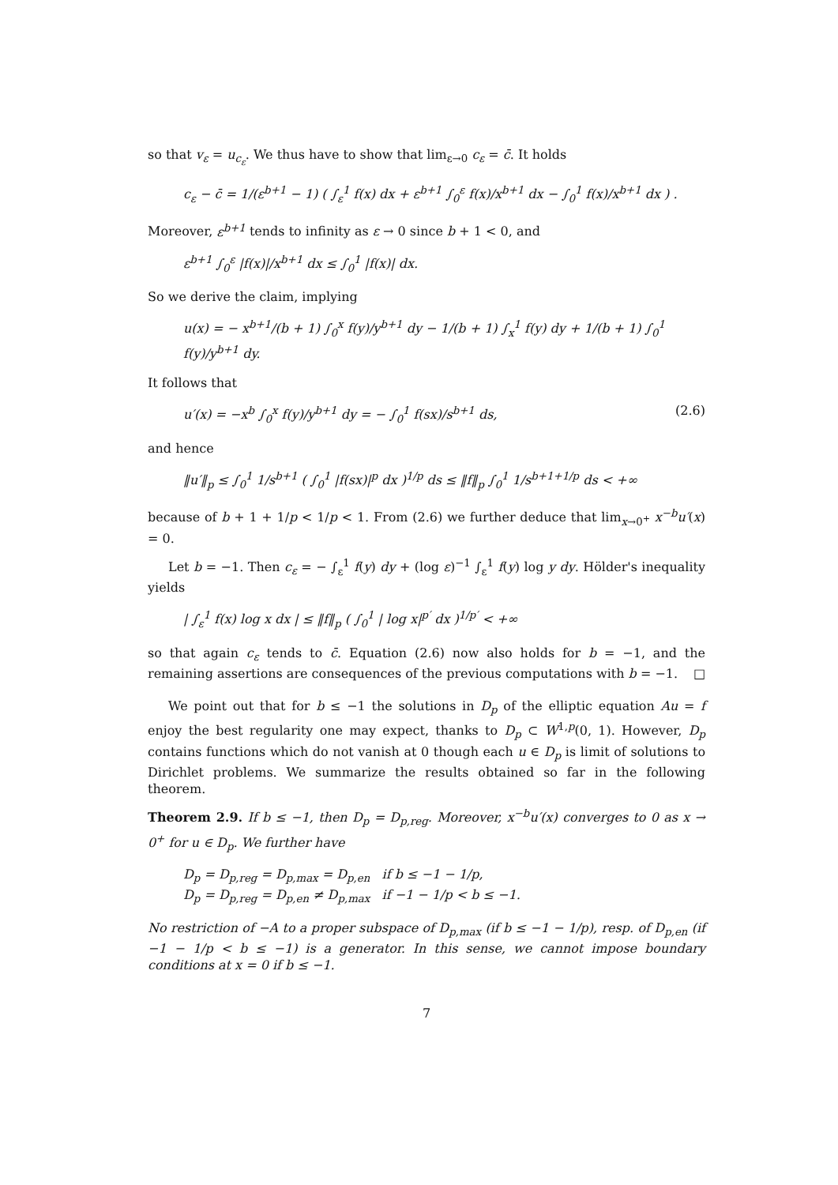so that v<sub>ε</sub> = u<sub>c<sub>ε</sub></sub>. We thus have to show that lim<sub>ε→0</sub> c<sub>ε</sub> = c̄. It holds
c<sub>ε</sub> − c̄ = 1/(ε<sup>b+1</sup> − 1) ( ∫<sub>ε</sub><sup>1</sup> f(x) dx + ε<sup>b+1</sup> ∫<sub>0</sub><sup>ε</sup> f(x)/x<sup>b+1</sup> dx − ∫<sub>0</sub><sup>1</sup> f(x)/x<sup>b+1</sup> dx ) .
Moreover, ε<sup>b+1</sup> tends to infinity as ε → 0 since b + 1 < 0, and
ε<sup>b+1</sup> ∫<sub>0</sub><sup>ε</sup> |f(x)|/x<sup>b+1</sup> dx ≤ ∫<sub>0</sub><sup>1</sup> |f(x)| dx.
So we derive the claim, implying
u(x) = − x<sup>b+1</sup>/(b + 1) ∫<sub>0</sub><sup>x</sup> f(y)/y<sup>b+1</sup> dy − 1/(b + 1) ∫<sub>x</sub><sup>1</sup> f(y) dy + 1/(b + 1) ∫<sub>0</sub><sup>1</sup> f(y)/y<sup>b+1</sup> dy.
It follows that
u′(x) = −x<sup>b</sup> ∫<sub>0</sub><sup>x</sup> f(y)/y<sup>b+1</sup> dy = − ∫<sub>0</sub><sup>1</sup> f(sx)/s<sup>b+1</sup> ds, (2.6)
and hence
‖u′‖<sub>p</sub> ≤ ∫<sub>0</sub><sup>1</sup> 1/s<sup>b+1</sup> ( ∫<sub>0</sub><sup>1</sup> |f(sx)|<sup>p</sup> dx )<sup>1/p</sup> ds ≤ ‖f‖<sub>p</sub> ∫<sub>0</sub><sup>1</sup> 1/s<sup>b+1+1/p</sup> ds < +∞
because of b + 1 + 1/p < 1/p < 1. From (2.6) we further deduce that lim<sub>x→0<sup>+</sup></sub> x<sup>−b</sup>u′(x) = 0.
Let b = −1. Then c<sub>ε</sub> = − ∫<sub>ε</sub><sup>1</sup> f(y) dy + (log ε)<sup>−1</sup> ∫<sub>ε</sub><sup>1</sup> f(y) log y dy. Hölder's inequality yields
| ∫<sub>ε</sub><sup>1</sup> f(x) log x dx | ≤ ‖f‖<sub>p</sub> ( ∫<sub>0</sub><sup>1</sup> | log x|<sup>p′</sup> dx )<sup>1/p′</sup> < +∞
so that again c<sub>ε</sub> tends to c̄. Equation (2.6) now also holds for b = −1, and the remaining assertions are consequences of the previous computations with b = −1. □
We point out that for b ≤ −1 the solutions in D<sub>p</sub> of the elliptic equation Au = f enjoy the best regularity one may expect, thanks to D<sub>p</sub> ⊂ W<sup>1,p</sup>(0, 1). However, D<sub>p</sub> contains functions which do not vanish at 0 though each u ∈ D<sub>p</sub> is limit of solutions to Dirichlet problems. We summarize the results obtained so far in the following theorem.
Theorem 2.9. If b ≤ −1, then D<sub>p</sub> = D<sub>p,reg</sub>. Moreover, x<sup>−b</sup>u′(x) converges to 0 as x → 0<sup>+</sup> for u ∈ D<sub>p</sub>. We further have
D<sub>p</sub> = D<sub>p,reg</sub> = D<sub>p,max</sub> = D<sub>p,en</sub> if b ≤ −1 − 1/p,
D<sub>p</sub> = D<sub>p,reg</sub> = D<sub>p,en</sub> ≠ D<sub>p,max</sub> if −1 − 1/p < b ≤ −1.
No restriction of −A to a proper subspace of D<sub>p,max</sub> (if b ≤ −1 − 1/p), resp. of D<sub>p,en</sub> (if −1 − 1/p < b ≤ −1) is a generator. In this sense, we cannot impose boundary conditions at x = 0 if b ≤ −1.
7